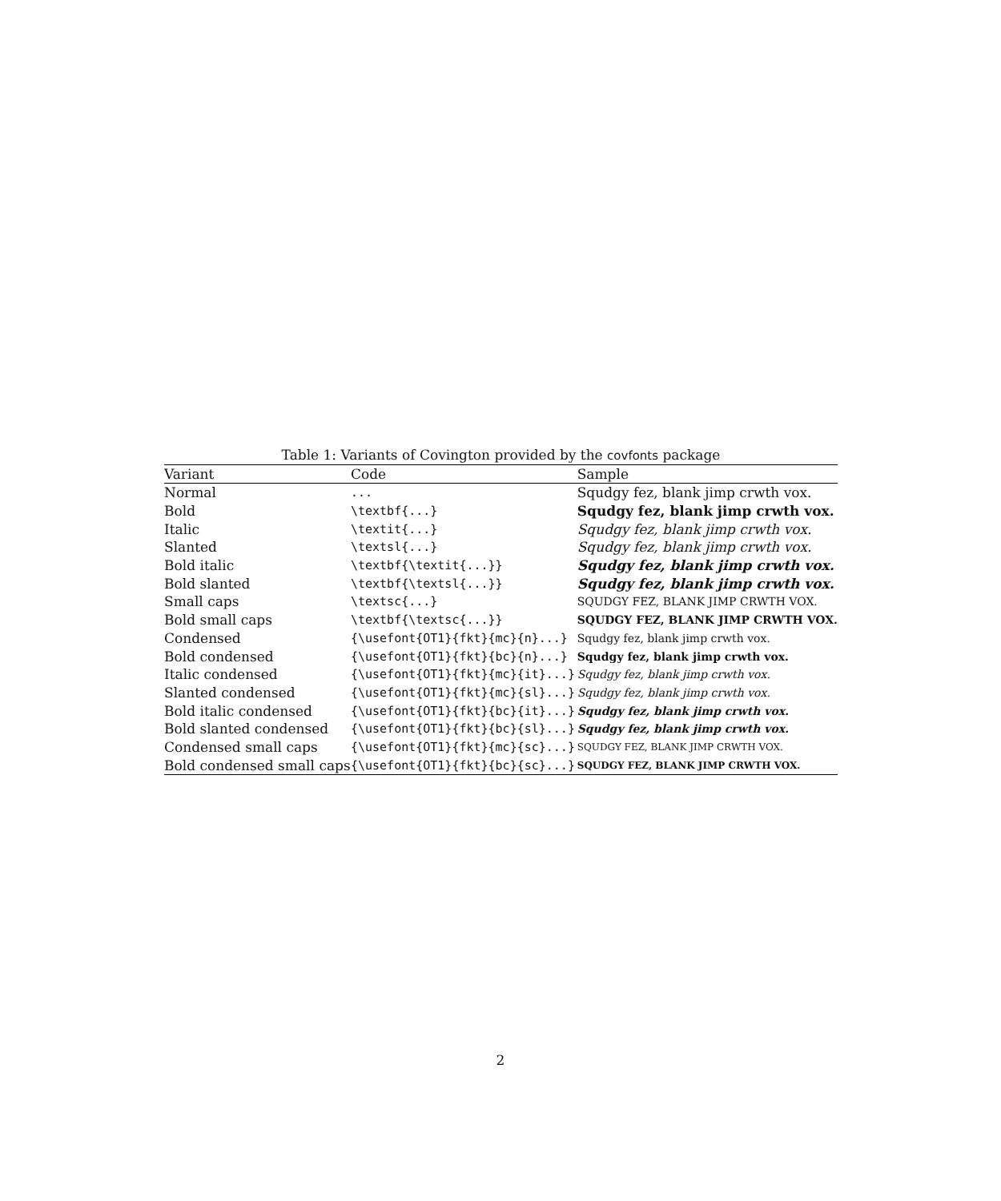Table 1: Variants of Covington provided by the covfonts package
| Variant | Code | Sample |
| --- | --- | --- |
| Normal | ... | Squdgy fez, blank jimp crwth vox. |
| Bold | \textbf{...} | Squdgy fez, blank jimp crwth vox. |
| Italic | \textit{...} | Squdgy fez, blank jimp crwth vox. |
| Slanted | \textsl{...} | Squdgy fez, blank jimp crwth vox. |
| Bold italic | \textbf{\textit{...}} | Squdgy fez, blank jimp crwth vox. |
| Bold slanted | \textbf{\textsl{...}} | Squdgy fez, blank jimp crwth vox. |
| Small caps | \textsc{...} | SQUDGY FEZ, BLANK JIMP CRWTH VOX. |
| Bold small caps | \textbf{\textsc{...}} | SQUDGY FEZ, BLANK JIMP CRWTH VOX. |
| Condensed | {\usefont{OT1}{fkt}{mc}{n}...} | Squdgy fez, blank jimp crwth vox. |
| Bold condensed | {\usefont{OT1}{fkt}{bc}{n}...} | Squdgy fez, blank jimp crwth vox. |
| Italic condensed | {\usefont{OT1}{fkt}{mc}{it}...} | Squdgy fez, blank jimp crwth vox. |
| Slanted condensed | {\usefont{OT1}{fkt}{mc}{sl}...} | Squdgy fez, blank jimp crwth vox. |
| Bold italic condensed | {\usefont{OT1}{fkt}{bc}{it}...} | Squdgy fez, blank jimp crwth vox. |
| Bold slanted condensed | {\usefont{OT1}{fkt}{bc}{sl}...} | Squdgy fez, blank jimp crwth vox. |
| Condensed small caps | {\usefont{OT1}{fkt}{mc}{sc}...} | SQUDGY FEZ, BLANK JIMP CRWTH VOX. |
| Bold condensed small caps | {\usefont{OT1}{fkt}{bc}{sc}...} | SQUDGY FEZ, BLANK JIMP CRWTH VOX. |
2